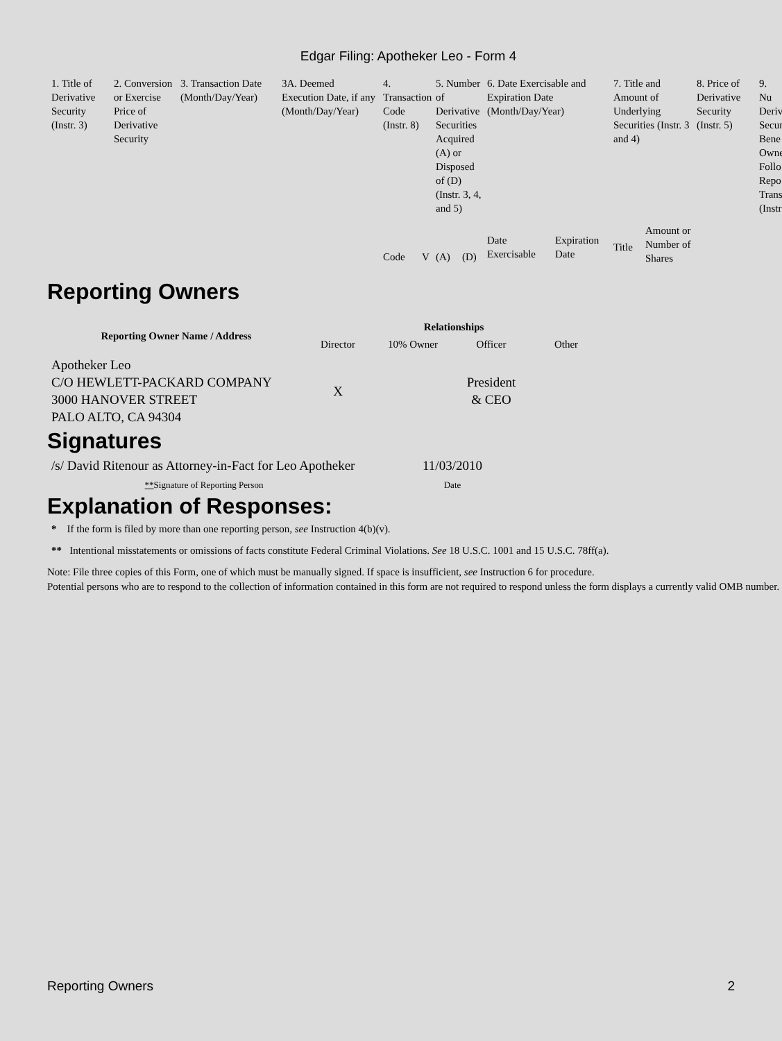Edgar Filing: Apotheker Leo - Form 4
| 1. Title of Derivative Security (Instr. 3) | 2. Conversion or Exercise Price of Derivative Security | 3. Transaction Date (Month/Day/Year) | 3A. Deemed Execution Date, if any (Month/Day/Year) | 4. Transaction Code (Instr. 8) | | 5. Number of Derivative Securities Acquired (A) or Disposed of (D) (Instr. 3, 4, and 5) | | 6. Date Exercisable and Expiration Date (Month/Day/Year) | | 7. Title and Amount of Underlying Securities (Instr. 3 and 4) | | 8. Price of Derivative Security (Instr. 5) | 9. Nu Deriv Secur Bene Owne Follo Repo Trans (Instr |
| | | | | | | | | Date Exercisable | Expiration Date | Title | Amount or Number of Shares | | |
| | | | | Code | V | (A) | (D) | | | | | | |
Reporting Owners
| Reporting Owner Name / Address | Relationships | | | |
| --- | --- | --- | --- | --- |
| | Director | 10% Owner | Officer | Other |
| Apotheker Leo C/O HEWLETT-PACKARD COMPANY 3000 HANOVER STREET PALO ALTO, CA 94304 | X | | President & CEO | |
Signatures
| /s/ David Ritenour as Attorney-in-Fact for Leo Apotheker | 11/03/2010 |
| ** Signature of Reporting Person | Date |
Explanation of Responses:
* If the form is filed by more than one reporting person, see Instruction 4(b)(v).
** Intentional misstatements or omissions of facts constitute Federal Criminal Violations. See 18 U.S.C. 1001 and 15 U.S.C. 78ff(a).
Note: File three copies of this Form, one of which must be manually signed. If space is insufficient, see Instruction 6 for procedure.
Potential persons who are to respond to the collection of information contained in this form are not required to respond unless the form displays a currently valid OMB number.
Reporting Owners 2